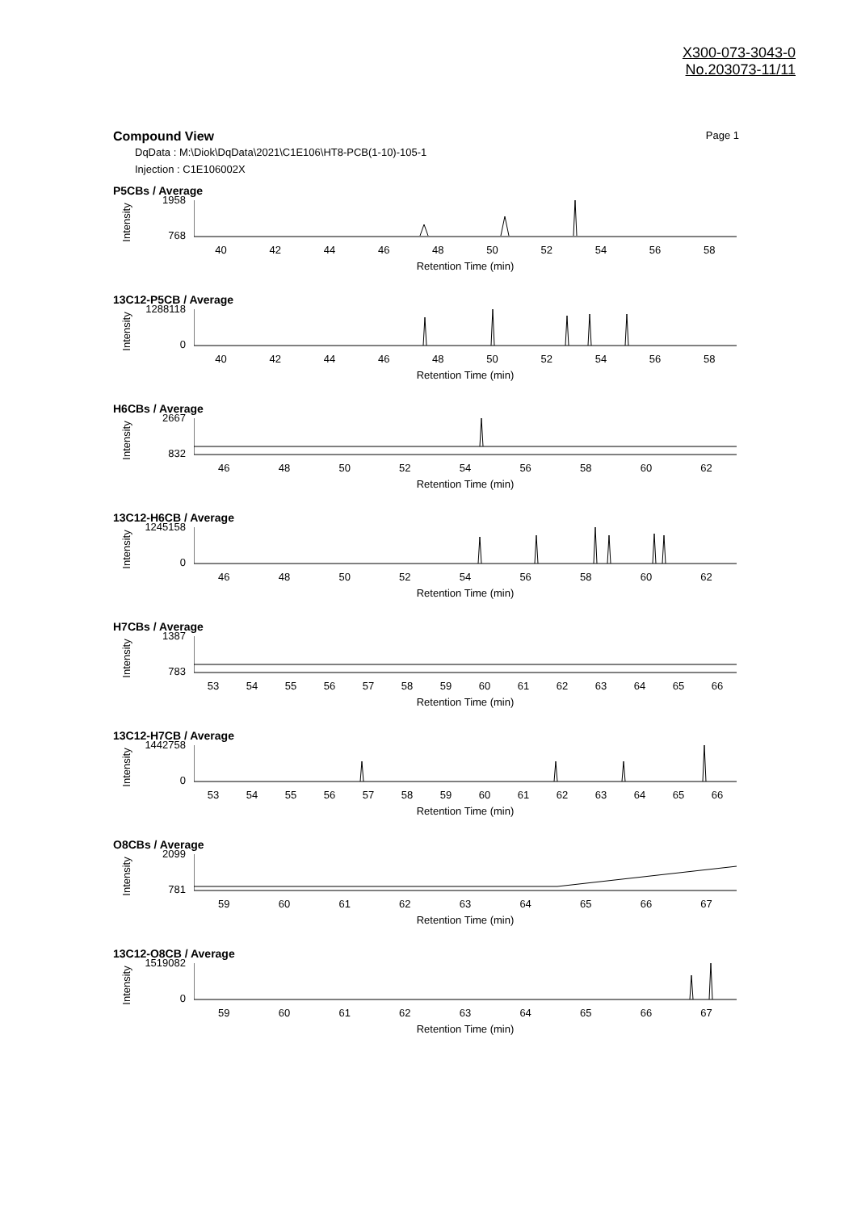X300-073-3043-0
No.203073-11/11
Compound View Page 1
DqData : M:\Diok\DqData\2021\C1E106\HT8-PCB(1-10)-105-1
Injection : C1E106002X
P5CBs / Average
Intensity
1958
768
40 42 44 46 48 50 52 54 56 58
Retention Time (min)
13C12-P5CB / Average
Intensity
1288118
0
40 42 44 46 48 50 52 54 56 58
Retention Time (min)
H6CBs / Average
Intensity
2667
832
46 48 50 52 54 56 58 60 62
Retention Time (min)
13C12-H6CB / Average
Intensity
1245158
0
46 48 50 52 54 56 58 60 62
Retention Time (min)
H7CBs / Average
Intensity
1387
783
53 54 55 56 57 58 59 60 61 62 63 64 65 66
Retention Time (min)
13C12-H7CB / Average
Intensity
1442758
0
53 54 55 56 57 58 59 60 61 62 63 64 65 66
Retention Time (min)
O8CBs / Average
Intensity
2099
781
59 60 61 62 63 64 65 66 67
Retention Time (min)
13C12-O8CB / Average
Intensity
1519082
0
59 60 61 62 63 64 65 66 67
Retention Time (min)